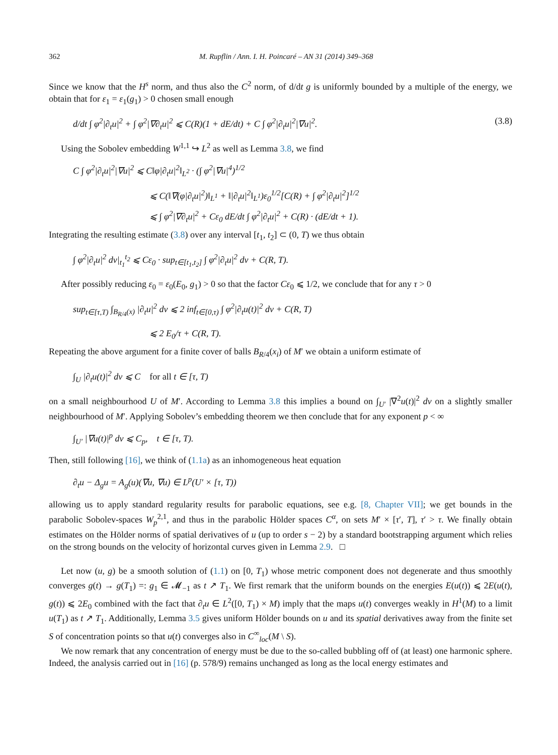362 M. Rupflin / Ann. I. H. Poincaré – AN 31 (2014) 349–368
Since we know that the H<sup>s</sup> norm, and thus also the C<sup>2</sup> norm, of d/dt g is uniformly bounded by a multiple of the energy, we obtain that for ε<sub>1</sub> = ε<sub>1</sub>(g<sub>1</sub>) > 0 chosen small enough
d/dt ∫ φ<sup>2</sup>|∂<sub>t</sub>u|<sup>2</sup> + ∫ φ<sup>2</sup>|∇∂<sub>t</sub>u|<sup>2</sup> ⩽ C(R)(1 + dE/dt) + C ∫ φ<sup>2</sup>|∂<sub>t</sub>u|<sup>2</sup>|∇u|<sup>2</sup>. (3.8)
Using the Sobolev embedding W<sup>1,1</sup> ↪ L<sup>2</sup> as well as Lemma 3.8, we find
C ∫ φ<sup>2</sup>|∂<sub>t</sub>u|<sup>2</sup>|∇u|<sup>2</sup> ⩽ C‖φ|∂<sub>t</sub>u|<sup>2</sup>‖<sub>L<sup>2</sup></sub> · (∫ φ<sup>2</sup>|∇u|<sup>4</sup>)<sup>1/2</sup>
⩽ C(‖∇(φ|∂<sub>t</sub>u|<sup>2</sup>)‖<sub>L<sup>1</sup></sub> + ‖|∂<sub>t</sub>u|<sup>2</sup>‖<sub>L<sup>1</sup></sub>)ε<sub>0</sub><sup>1/2</sup>[C(R) + ∫ φ<sup>2</sup>|∂<sub>t</sub>u|<sup>2</sup>]<sup>1/2</sup>
⩽ ∫ φ<sup>2</sup>|∇∂<sub>t</sub>u|<sup>2</sup> + Cε<sub>0</sub> dE/dt ∫ φ<sup>2</sup>|∂<sub>t</sub>u|<sup>2</sup> + C(R) · (dE/dt + 1).
Integrating the resulting estimate (3.8) over any interval [t<sub>1</sub>, t<sub>2</sub>] ⊂ (0, T) we thus obtain
∫ φ<sup>2</sup>|∂<sub>t</sub>u|<sup>2</sup> dv|<sub>t<sub>1</sub></sub><sup>t<sub>2</sub></sup> ⩽ Cε<sub>0</sub> · sup<sub>t∈[t<sub>1</sub>,t<sub>2</sub>]</sub> ∫ φ<sup>2</sup>|∂<sub>t</sub>u|<sup>2</sup> dv + C(R, T).
After possibly reducing ε<sub>0</sub> = ε<sub>0</sub>(E<sub>0</sub>, g<sub>1</sub>) > 0 so that the factor Cε<sub>0</sub> ⩽ 1/2, we conclude that for any τ > 0
sup<sub>t∈[τ,T)</sub> ∫<sub>B<sub>R/4</sub>(x)</sub> |∂<sub>t</sub>u|<sup>2</sup> dv ⩽ 2 inf<sub>t∈[0,τ)</sub> ∫ φ<sup>2</sup>|∂<sub>t</sub>u(t)|<sup>2</sup> dv + C(R, T)
⩽ 2 E<sub>0</sub>/τ + C(R, T).
Repeating the above argument for a finite cover of balls B<sub>R/4</sub>(x<sub>i</sub>) of M′ we obtain a uniform estimate of
∫<sub>U</sub> |∂<sub>t</sub>u(t)|<sup>2</sup> dv ⩽ C for all t ∈ [τ, T)
on a small neighbourhood U of M′. According to Lemma 3.8 this implies a bound on ∫<sub>U′</sub> |∇<sup>2</sup>u(t)|<sup>2</sup> dv on a slightly smaller neighbourhood of M′. Applying Sobolev’s embedding theorem we then conclude that for any exponent p < ∞
∫<sub>U′</sub> |∇u(t)|<sup>p</sup> dv ⩽ C<sub>p</sub>, t ∈ [τ, T).
Then, still following [16], we think of (1.1a) as an inhomogeneous heat equation
∂<sub>t</sub>u − Δ<sub>g</sub>u = A<sub>g</sub>(u)(∇u, ∇u) ∈ L<sup>p</sup>(U′ × [τ, T))
allowing us to apply standard regularity results for parabolic equations, see e.g. [8, Chapter VII]; we get bounds in the parabolic Sobolev-spaces W<sub>p</sub><sup>2,1</sup>, and thus in the parabolic Hölder spaces C<sup>α</sup>, on sets M′ × [τ′, T], τ′ > τ. We finally obtain estimates on the Hölder norms of spatial derivatives of u (up to order s − 2) by a standard bootstrapping argument which relies on the strong bounds on the velocity of horizontal curves given in Lemma 2.9. □
Let now (u, g) be a smooth solution of (1.1) on [0, T<sub>1</sub>) whose metric component does not degenerate and thus smoothly converges g(t) → g(T<sub>1</sub>) =: g<sub>1</sub> ∈ 𝓜<sub>−1</sub> as t ↗ T<sub>1</sub>. We first remark that the uniform bounds on the energies E(u(t)) ⩽ 2E(u(t), g(t)) ⩽ 2E<sub>0</sub> combined with the fact that ∂<sub>t</sub>u ∈ L<sup>2</sup>([0, T<sub>1</sub>) × M) imply that the maps u(t) converges weakly in H<sup>1</sup>(M) to a limit u(T<sub>1</sub>) as t ↗ T<sub>1</sub>. Additionally, Lemma 3.5 gives uniform Hölder bounds on u and its spatial derivatives away from the finite set S of concentration points so that u(t) converges also in C<sup>∞</sup><sub>loc</sub>(M \ S).
We now remark that any concentration of energy must be due to the so-called bubbling off of (at least) one harmonic sphere. Indeed, the analysis carried out in [16] (p. 578/9) remains unchanged as long as the local energy estimates and